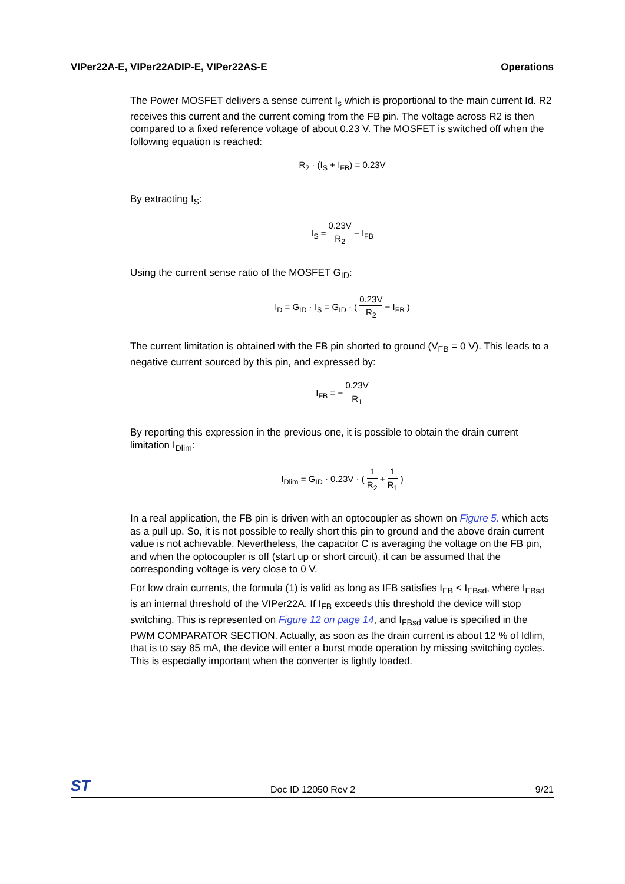VIPer22A-E, VIPer22ADIP-E, VIPer22AS-E Operations
The Power MOSFET delivers a sense current I<sub>s</sub> which is proportional to the main current Id. R2 receives this current and the current coming from the FB pin. The voltage across R2 is then compared to a fixed reference voltage of about 0.23 V. The MOSFET is switched off when the following equation is reached:
R<sub>2</sub> · (I<sub>S</sub> + I<sub>FB</sub>) = 0.23V
By extracting I<sub>S</sub>:
I<sub>S</sub> = 0.23V R<sub>2</sub> − I<sub>FB</sub>
Using the current sense ratio of the MOSFET G<sub>ID</sub>:
I<sub>D</sub> = G<sub>ID</sub> · I<sub>S</sub> = G<sub>ID</sub> · ( 0.23V R<sub>2</sub> − I<sub>FB</sub> )
The current limitation is obtained with the FB pin shorted to ground (V<sub>FB</sub> = 0 V). This leads to a negative current sourced by this pin, and expressed by:
I<sub>FB</sub> = − 0.23V R<sub>1</sub>
By reporting this expression in the previous one, it is possible to obtain the drain current limitation I<sub>Dlim</sub>:
I<sub>Dlim</sub> = G<sub>ID</sub> · 0.23V · ( 1 R<sub>2</sub> + 1 R<sub>1</sub> )
In a real application, the FB pin is driven with an optocoupler as shown on Figure 5. which acts as a pull up. So, it is not possible to really short this pin to ground and the above drain current value is not achievable. Nevertheless, the capacitor C is averaging the voltage on the FB pin, and when the optocoupler is off (start up or short circuit), it can be assumed that the corresponding voltage is very close to 0 V.
For low drain currents, the formula (1) is valid as long as IFB satisfies I<sub>FB</sub> < I<sub>FBsd</sub>, where I<sub>FBsd</sub> is an internal threshold of the VIPer22A. If I<sub>FB</sub> exceeds this threshold the device will stop switching. This is represented on Figure 12 on page 14, and I<sub>FBsd</sub> value is specified in the PWM COMPARATOR SECTION. Actually, as soon as the drain current is about 12 % of Idlim, that is to say 85 mA, the device will enter a burst mode operation by missing switching cycles. This is especially important when the converter is lightly loaded.
ST Doc ID 12050 Rev 2 9/21